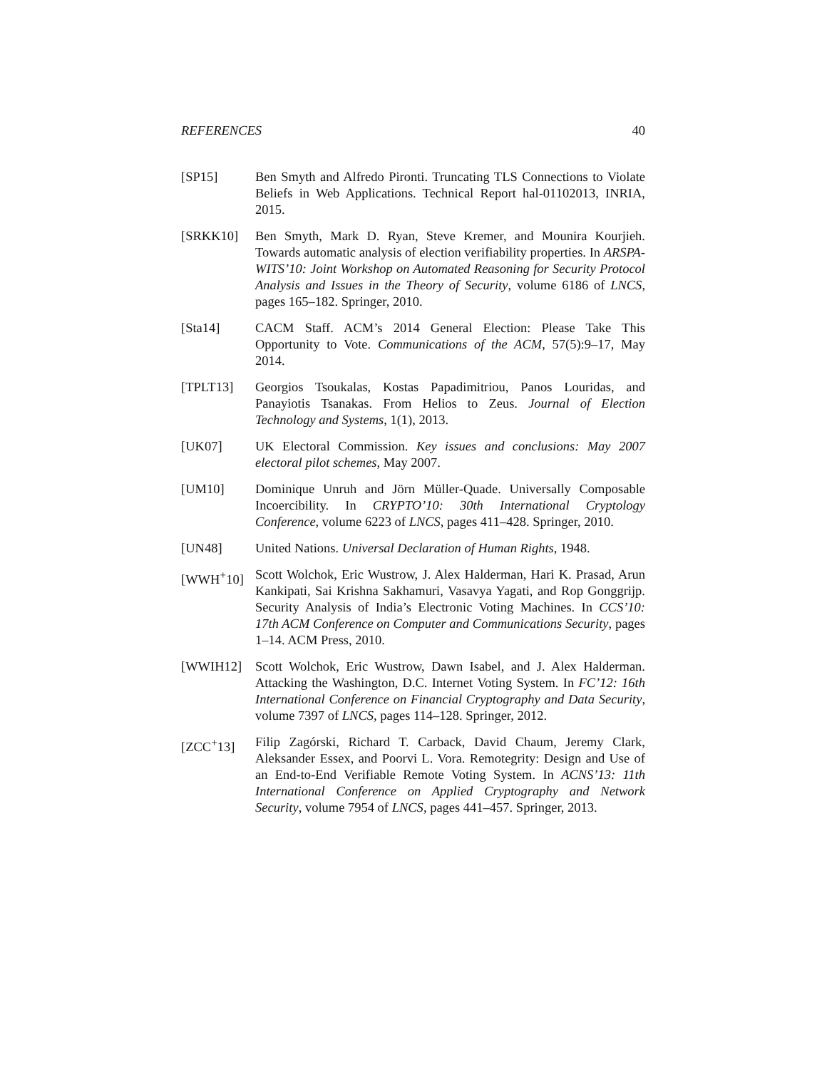REFERENCES 40
[SP15] Ben Smyth and Alfredo Pironti. Truncating TLS Connections to Violate Beliefs in Web Applications. Technical Report hal-01102013, INRIA, 2015.
[SRKK10] Ben Smyth, Mark D. Ryan, Steve Kremer, and Mounira Kourjieh. Towards automatic analysis of election verifiability properties. In ARSPA-WITS’10: Joint Workshop on Automated Reasoning for Security Protocol Analysis and Issues in the Theory of Security, volume 6186 of LNCS, pages 165–182. Springer, 2010.
[Sta14] CACM Staff. ACM’s 2014 General Election: Please Take This Opportunity to Vote. Communications of the ACM, 57(5):9–17, May 2014.
[TPLT13] Georgios Tsoukalas, Kostas Papadimitriou, Panos Louridas, and Panayiotis Tsanakas. From Helios to Zeus. Journal of Election Technology and Systems, 1(1), 2013.
[UK07] UK Electoral Commission. Key issues and conclusions: May 2007 electoral pilot schemes, May 2007.
[UM10] Dominique Unruh and Jörn Müller-Quade. Universally Composable Incoercibility. In CRYPTO’10: 30th International Cryptology Conference, volume 6223 of LNCS, pages 411–428. Springer, 2010.
[UN48] United Nations. Universal Declaration of Human Rights, 1948.
[WWH<sup>+</sup>10] Scott Wolchok, Eric Wustrow, J. Alex Halderman, Hari K. Prasad, Arun Kankipati, Sai Krishna Sakhamuri, Vasavya Yagati, and Rop Gonggrijp. Security Analysis of India’s Electronic Voting Machines. In CCS’10: 17th ACM Conference on Computer and Communications Security, pages 1–14. ACM Press, 2010.
[WWIH12] Scott Wolchok, Eric Wustrow, Dawn Isabel, and J. Alex Halderman. Attacking the Washington, D.C. Internet Voting System. In FC’12: 16th International Conference on Financial Cryptography and Data Security, volume 7397 of LNCS, pages 114–128. Springer, 2012.
[ZCC<sup>+</sup>13] Filip Zagórski, Richard T. Carback, David Chaum, Jeremy Clark, Aleksander Essex, and Poorvi L. Vora. Remotegrity: Design and Use of an End-to-End Verifiable Remote Voting System. In ACNS’13: 11th International Conference on Applied Cryptography and Network Security, volume 7954 of LNCS, pages 441–457. Springer, 2013.